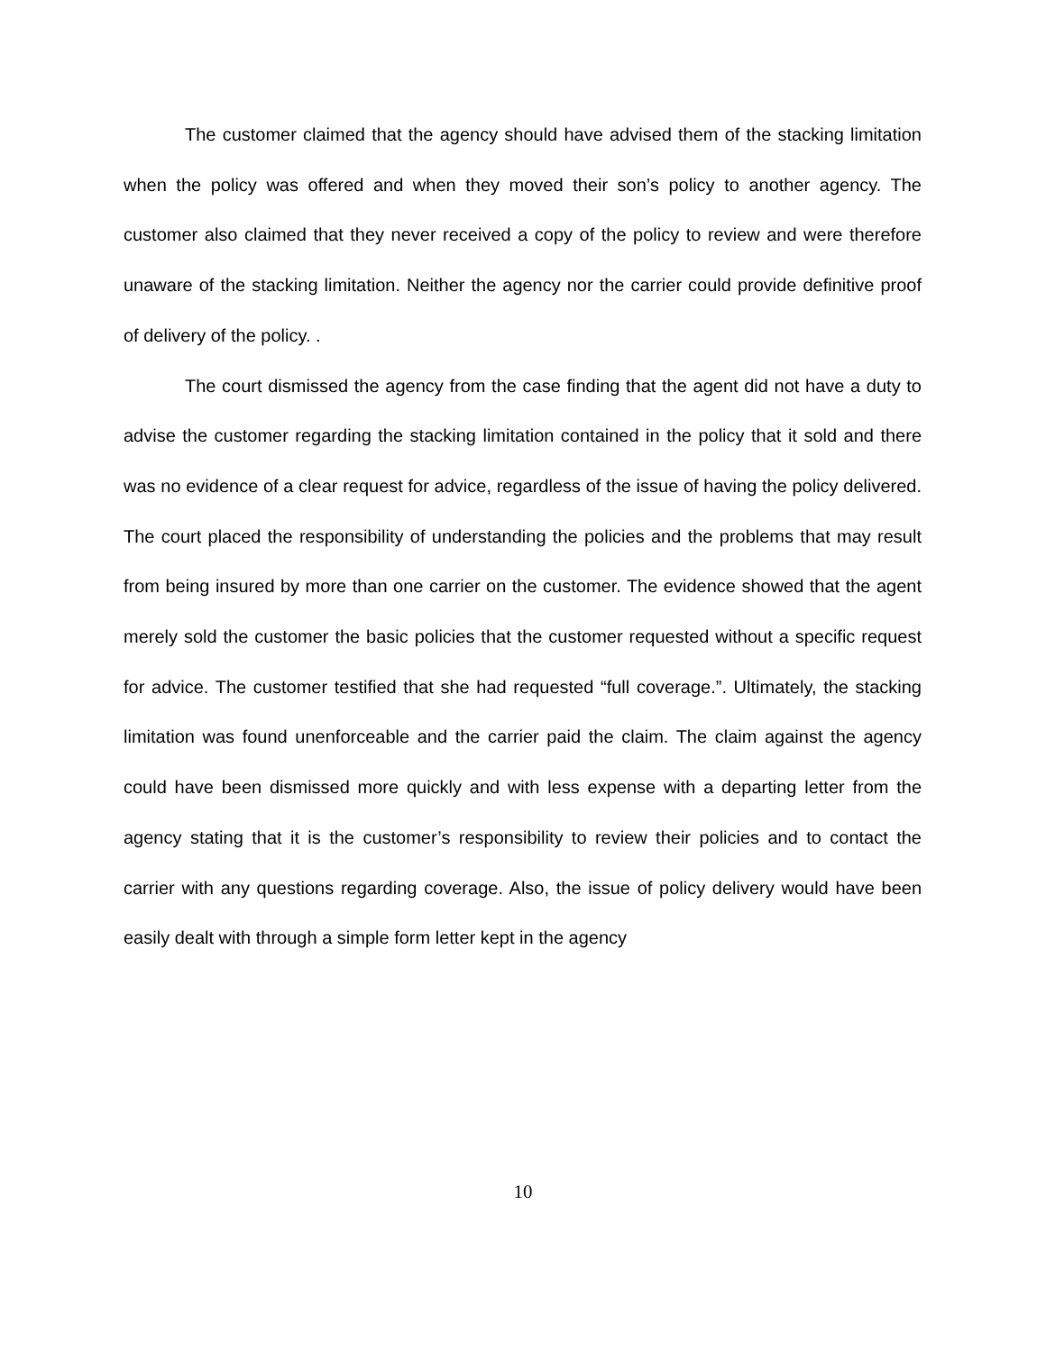The customer claimed that the agency should have advised them of the stacking limitation when the policy was offered and when they moved their son’s policy to another agency. The customer also claimed that they never received a copy of the policy to review and were therefore unaware of the stacking limitation. Neither the agency nor the carrier could provide definitive proof of delivery of the policy. .
The court dismissed the agency from the case finding that the agent did not have a duty to advise the customer regarding the stacking limitation contained in the policy that it sold and there was no evidence of a clear request for advice, regardless of the issue of having the policy delivered. The court placed the responsibility of understanding the policies and the problems that may result from being insured by more than one carrier on the customer. The evidence showed that the agent merely sold the customer the basic policies that the customer requested without a specific request for advice. The customer testified that she had requested “full coverage.”. Ultimately, the stacking limitation was found unenforceable and the carrier paid the claim. The claim against the agency could have been dismissed more quickly and with less expense with a departing letter from the agency stating that it is the customer’s responsibility to review their policies and to contact the carrier with any questions regarding coverage. Also, the issue of policy delivery would have been easily dealt with through a simple form letter kept in the agency
10